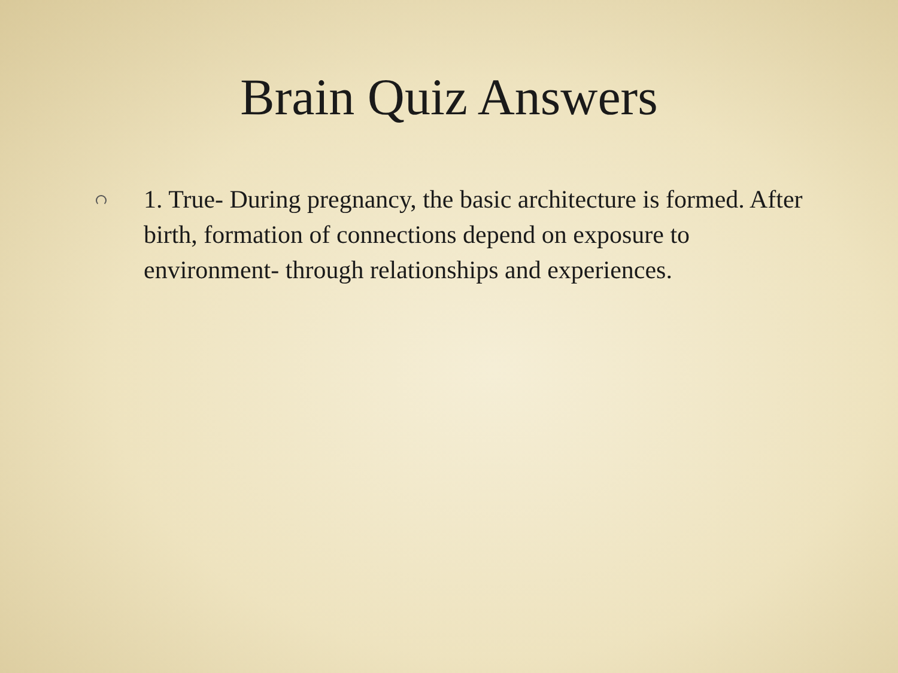Brain Quiz Answers
1. True- During pregnancy, the basic architecture is formed. After birth, formation of connections depend on exposure to environment- through relationships and experiences.